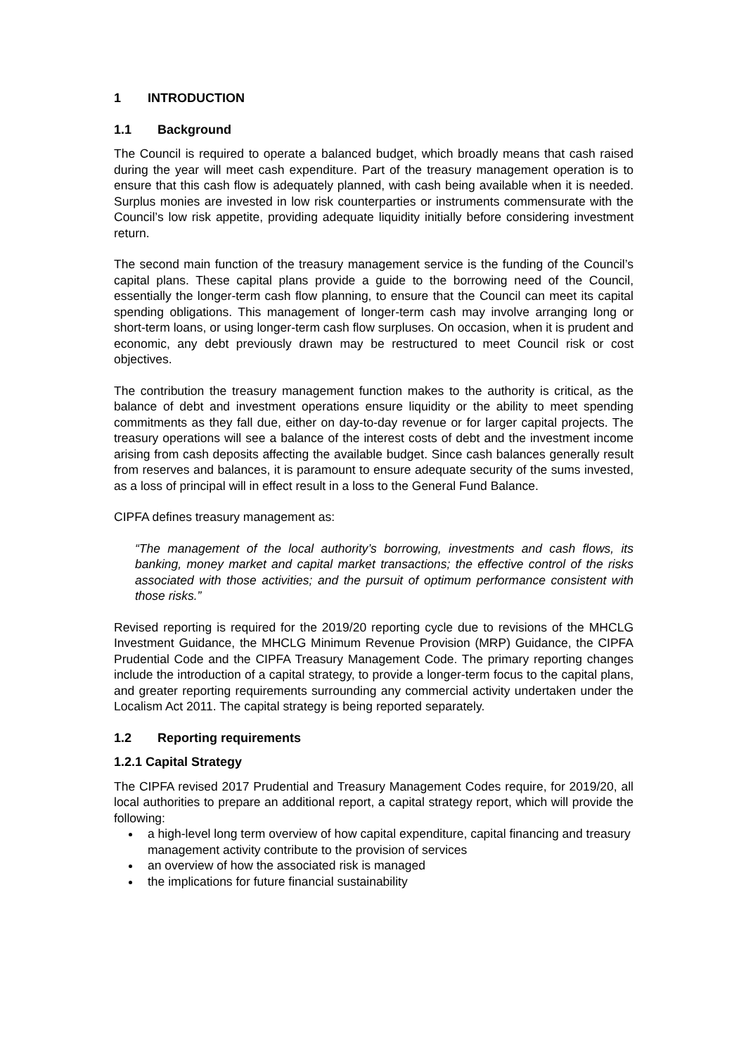1 INTRODUCTION
1.1 Background
The Council is required to operate a balanced budget, which broadly means that cash raised during the year will meet cash expenditure. Part of the treasury management operation is to ensure that this cash flow is adequately planned, with cash being available when it is needed. Surplus monies are invested in low risk counterparties or instruments commensurate with the Council’s low risk appetite, providing adequate liquidity initially before considering investment return.
The second main function of the treasury management service is the funding of the Council’s capital plans. These capital plans provide a guide to the borrowing need of the Council, essentially the longer-term cash flow planning, to ensure that the Council can meet its capital spending obligations. This management of longer-term cash may involve arranging long or short-term loans, or using longer-term cash flow surpluses. On occasion, when it is prudent and economic, any debt previously drawn may be restructured to meet Council risk or cost objectives.
The contribution the treasury management function makes to the authority is critical, as the balance of debt and investment operations ensure liquidity or the ability to meet spending commitments as they fall due, either on day-to-day revenue or for larger capital projects. The treasury operations will see a balance of the interest costs of debt and the investment income arising from cash deposits affecting the available budget. Since cash balances generally result from reserves and balances, it is paramount to ensure adequate security of the sums invested, as a loss of principal will in effect result in a loss to the General Fund Balance.
CIPFA defines treasury management as:
“The management of the local authority’s borrowing, investments and cash flows, its banking, money market and capital market transactions; the effective control of the risks associated with those activities; and the pursuit of optimum performance consistent with those risks.”
Revised reporting is required for the 2019/20 reporting cycle due to revisions of the MHCLG Investment Guidance, the MHCLG Minimum Revenue Provision (MRP) Guidance, the CIPFA Prudential Code and the CIPFA Treasury Management Code. The primary reporting changes include the introduction of a capital strategy, to provide a longer-term focus to the capital plans, and greater reporting requirements surrounding any commercial activity undertaken under the Localism Act 2011. The capital strategy is being reported separately.
1.2 Reporting requirements
1.2.1 Capital Strategy
The CIPFA revised 2017 Prudential and Treasury Management Codes require, for 2019/20, all local authorities to prepare an additional report, a capital strategy report, which will provide the following:
a high-level long term overview of how capital expenditure, capital financing and treasury management activity contribute to the provision of services
an overview of how the associated risk is managed
the implications for future financial sustainability